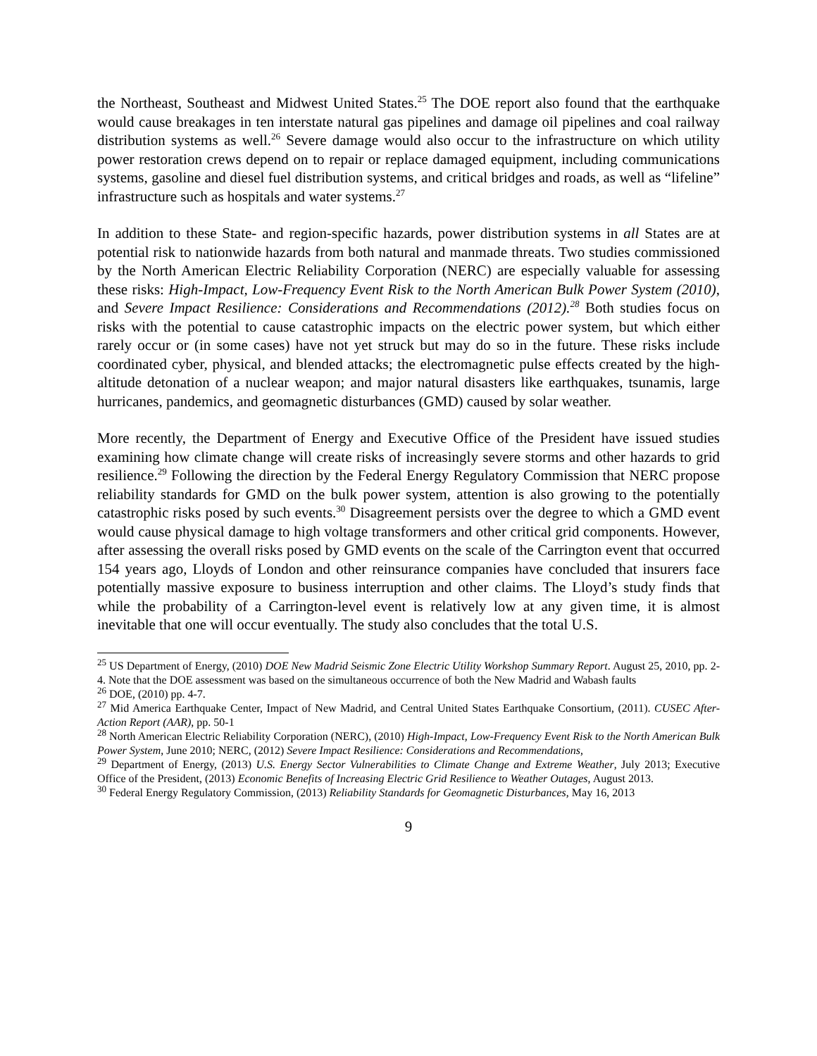the Northeast, Southeast and Midwest United States.<sup>25</sup> The DOE report also found that the earthquake would cause breakages in ten interstate natural gas pipelines and damage oil pipelines and coal railway distribution systems as well.<sup>26</sup> Severe damage would also occur to the infrastructure on which utility power restoration crews depend on to repair or replace damaged equipment, including communications systems, gasoline and diesel fuel distribution systems, and critical bridges and roads, as well as “lifeline” infrastructure such as hospitals and water systems.<sup>27</sup>
In addition to these State- and region-specific hazards, power distribution systems in all States are at potential risk to nationwide hazards from both natural and manmade threats. Two studies commissioned by the North American Electric Reliability Corporation (NERC) are especially valuable for assessing these risks: High-Impact, Low-Frequency Event Risk to the North American Bulk Power System (2010), and Severe Impact Resilience: Considerations and Recommendations (2012).<sup>28</sup> Both studies focus on risks with the potential to cause catastrophic impacts on the electric power system, but which either rarely occur or (in some cases) have not yet struck but may do so in the future. These risks include coordinated cyber, physical, and blended attacks; the electromagnetic pulse effects created by the high-altitude detonation of a nuclear weapon; and major natural disasters like earthquakes, tsunamis, large hurricanes, pandemics, and geomagnetic disturbances (GMD) caused by solar weather.
More recently, the Department of Energy and Executive Office of the President have issued studies examining how climate change will create risks of increasingly severe storms and other hazards to grid resilience.<sup>29</sup> Following the direction by the Federal Energy Regulatory Commission that NERC propose reliability standards for GMD on the bulk power system, attention is also growing to the potentially catastrophic risks posed by such events.<sup>30</sup> Disagreement persists over the degree to which a GMD event would cause physical damage to high voltage transformers and other critical grid components. However, after assessing the overall risks posed by GMD events on the scale of the Carrington event that occurred 154 years ago, Lloyds of London and other reinsurance companies have concluded that insurers face potentially massive exposure to business interruption and other claims. The Lloyd’s study finds that while the probability of a Carrington-level event is relatively low at any given time, it is almost inevitable that one will occur eventually. The study also concludes that the total U.S.
<sup>25</sup> US Department of Energy, (2010) DOE New Madrid Seismic Zone Electric Utility Workshop Summary Report. August 25, 2010, pp. 2-4. Note that the DOE assessment was based on the simultaneous occurrence of both the New Madrid and Wabash faults
<sup>26</sup> DOE, (2010) pp. 4-7.
<sup>27</sup> Mid America Earthquake Center, Impact of New Madrid, and Central United States Earthquake Consortium, (2011). CUSEC After-Action Report (AAR), pp. 50-1
<sup>28</sup> North American Electric Reliability Corporation (NERC), (2010) High-Impact, Low-Frequency Event Risk to the North American Bulk Power System, June 2010; NERC, (2012) Severe Impact Resilience: Considerations and Recommendations,
<sup>29</sup> Department of Energy, (2013) U.S. Energy Sector Vulnerabilities to Climate Change and Extreme Weather, July 2013; Executive Office of the President, (2013) Economic Benefits of Increasing Electric Grid Resilience to Weather Outages, August 2013.
<sup>30</sup> Federal Energy Regulatory Commission, (2013) Reliability Standards for Geomagnetic Disturbances, May 16, 2013
9